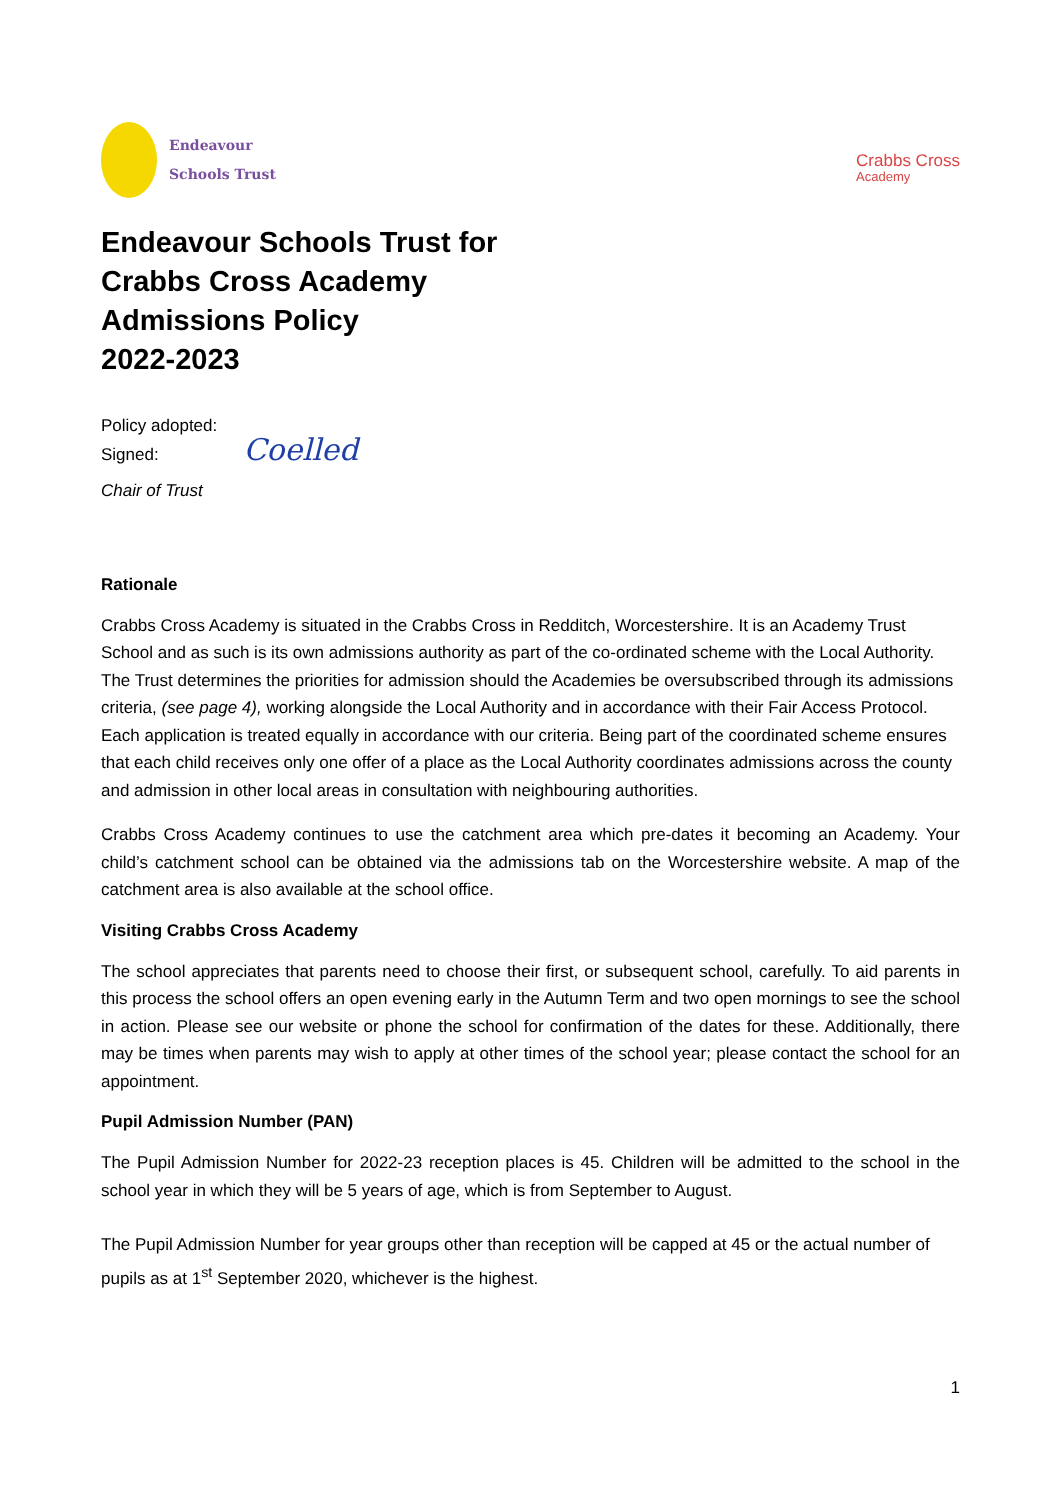Endeavour
Schools Trust
Crabbs Cross
Academy
Endeavour Schools Trust for
Crabbs Cross Academy
Admissions Policy
2022-2023
Policy adopted:
Signed: Coelled
Chair of Trust
Rationale
Crabbs Cross Academy is situated in the Crabbs Cross in Redditch, Worcestershire. It is an Academy Trust School and as such is its own admissions authority as part of the co-ordinated scheme with the Local Authority. The Trust determines the priorities for admission should the Academies be oversubscribed through its admissions criteria, (see page 4), working alongside the Local Authority and in accordance with their Fair Access Protocol. Each application is treated equally in accordance with our criteria. Being part of the coordinated scheme ensures that each child receives only one offer of a place as the Local Authority coordinates admissions across the county and admission in other local areas in consultation with neighbouring authorities.
Crabbs Cross Academy continues to use the catchment area which pre-dates it becoming an Academy. Your child’s catchment school can be obtained via the admissions tab on the Worcestershire website. A map of the catchment area is also available at the school office.
Visiting Crabbs Cross Academy
The school appreciates that parents need to choose their first, or subsequent school, carefully. To aid parents in this process the school offers an open evening early in the Autumn Term and two open mornings to see the school in action. Please see our website or phone the school for confirmation of the dates for these. Additionally, there may be times when parents may wish to apply at other times of the school year; please contact the school for an appointment.
Pupil Admission Number (PAN)
The Pupil Admission Number for 2022-23 reception places is 45. Children will be admitted to the school in the school year in which they will be 5 years of age, which is from September to August.
The Pupil Admission Number for year groups other than reception will be capped at 45 or the actual number of pupils as at 1<sup>st</sup> September 2020, whichever is the highest.
1